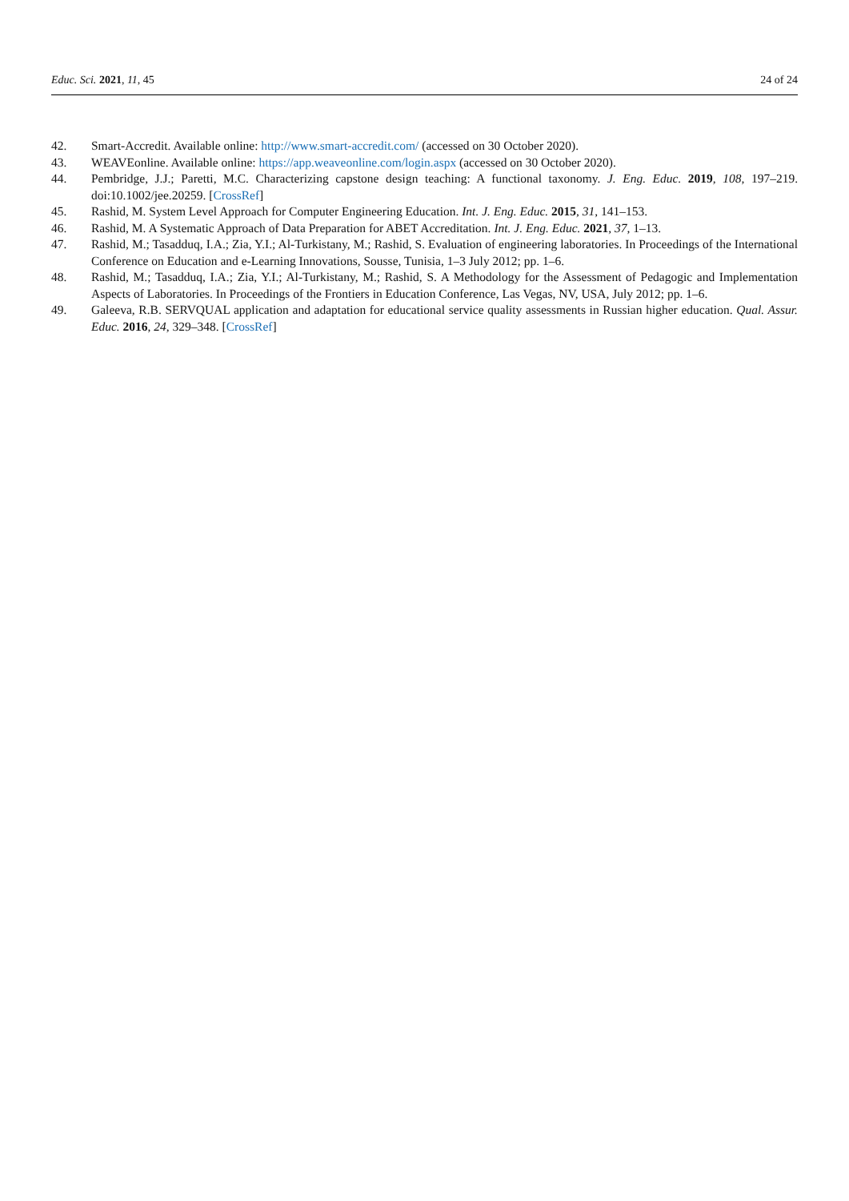Educ. Sci. 2021, 11, 45 24 of 24
42. Smart-Accredit. Available online: http://www.smart-accredit.com/ (accessed on 30 October 2020).
43. WEAVEonline. Available online: https://app.weaveonline.com/login.aspx (accessed on 30 October 2020).
44. Pembridge, J.J.; Paretti, M.C. Characterizing capstone design teaching: A functional taxonomy. J. Eng. Educ. 2019, 108, 197–219. doi:10.1002/jee.20259. [CrossRef]
45. Rashid, M. System Level Approach for Computer Engineering Education. Int. J. Eng. Educ. 2015, 31, 141–153.
46. Rashid, M. A Systematic Approach of Data Preparation for ABET Accreditation. Int. J. Eng. Educ. 2021, 37, 1–13.
47. Rashid, M.; Tasadduq, I.A.; Zia, Y.I.; Al-Turkistany, M.; Rashid, S. Evaluation of engineering laboratories. In Proceedings of the International Conference on Education and e-Learning Innovations, Sousse, Tunisia, 1–3 July 2012; pp. 1–6.
48. Rashid, M.; Tasadduq, I.A.; Zia, Y.I.; Al-Turkistany, M.; Rashid, S. A Methodology for the Assessment of Pedagogic and Implementation Aspects of Laboratories. In Proceedings of the Frontiers in Education Conference, Las Vegas, NV, USA, July 2012; pp. 1–6.
49. Galeeva, R.B. SERVQUAL application and adaptation for educational service quality assessments in Russian higher education. Qual. Assur. Educ. 2016, 24, 329–348. [CrossRef]